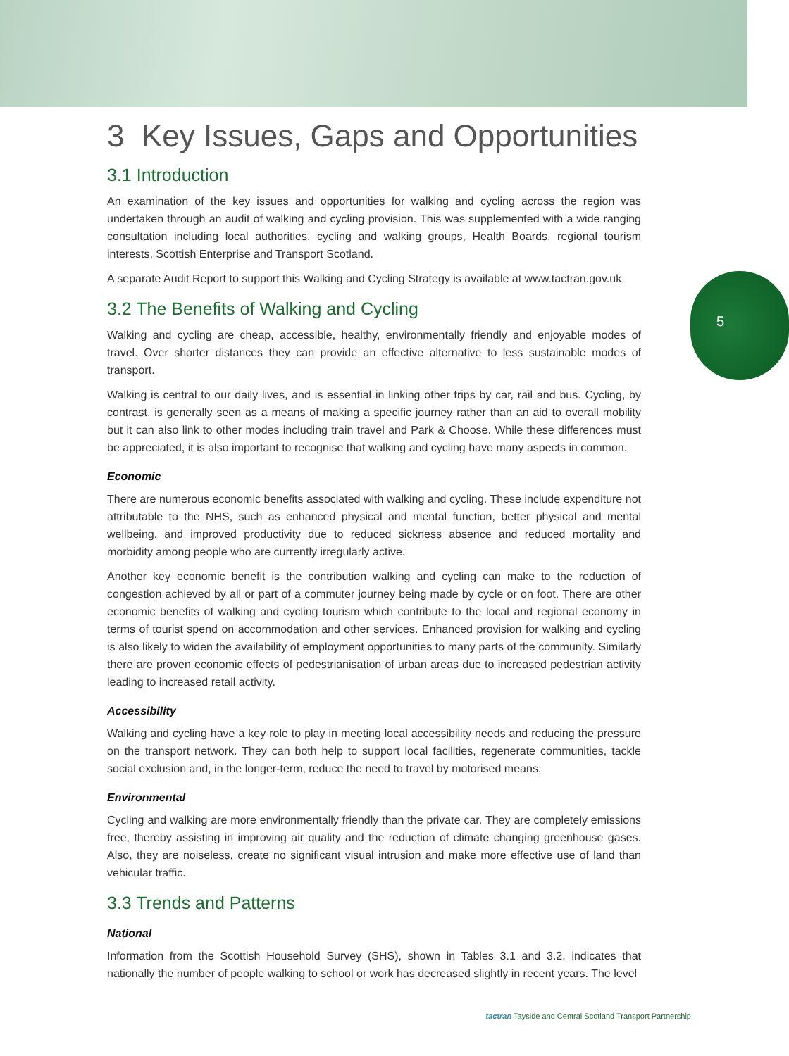5
3 Key Issues, Gaps and Opportunities
3.1 Introduction
An examination of the key issues and opportunities for walking and cycling across the region was undertaken through an audit of walking and cycling provision. This was supplemented with a wide ranging consultation including local authorities, cycling and walking groups, Health Boards, regional tourism interests, Scottish Enterprise and Transport Scotland.
A separate Audit Report to support this Walking and Cycling Strategy is available at www.tactran.gov.uk
3.2 The Benefits of Walking and Cycling
Walking and cycling are cheap, accessible, healthy, environmentally friendly and enjoyable modes of travel. Over shorter distances they can provide an effective alternative to less sustainable modes of transport.
Walking is central to our daily lives, and is essential in linking other trips by car, rail and bus. Cycling, by contrast, is generally seen as a means of making a specific journey rather than an aid to overall mobility but it can also link to other modes including train travel and Park & Choose. While these differences must be appreciated, it is also important to recognise that walking and cycling have many aspects in common.
Economic
There are numerous economic benefits associated with walking and cycling. These include expenditure not attributable to the NHS, such as enhanced physical and mental function, better physical and mental wellbeing, and improved productivity due to reduced sickness absence and reduced mortality and morbidity among people who are currently irregularly active.
Another key economic benefit is the contribution walking and cycling can make to the reduction of congestion achieved by all or part of a commuter journey being made by cycle or on foot. There are other economic benefits of walking and cycling tourism which contribute to the local and regional economy in terms of tourist spend on accommodation and other services. Enhanced provision for walking and cycling is also likely to widen the availability of employment opportunities to many parts of the community. Similarly there are proven economic effects of pedestrianisation of urban areas due to increased pedestrian activity leading to increased retail activity.
Accessibility
Walking and cycling have a key role to play in meeting local accessibility needs and reducing the pressure on the transport network. They can both help to support local facilities, regenerate communities, tackle social exclusion and, in the longer-term, reduce the need to travel by motorised means.
Environmental
Cycling and walking are more environmentally friendly than the private car. They are completely emissions free, thereby assisting in improving air quality and the reduction of climate changing greenhouse gases. Also, they are noiseless, create no significant visual intrusion and make more effective use of land than vehicular traffic.
3.3 Trends and Patterns
National
Information from the Scottish Household Survey (SHS), shown in Tables 3.1 and 3.2, indicates that nationally the number of people walking to school or work has decreased slightly in recent years. The level
tactran Tayside and Central Scotland Transport Partnership